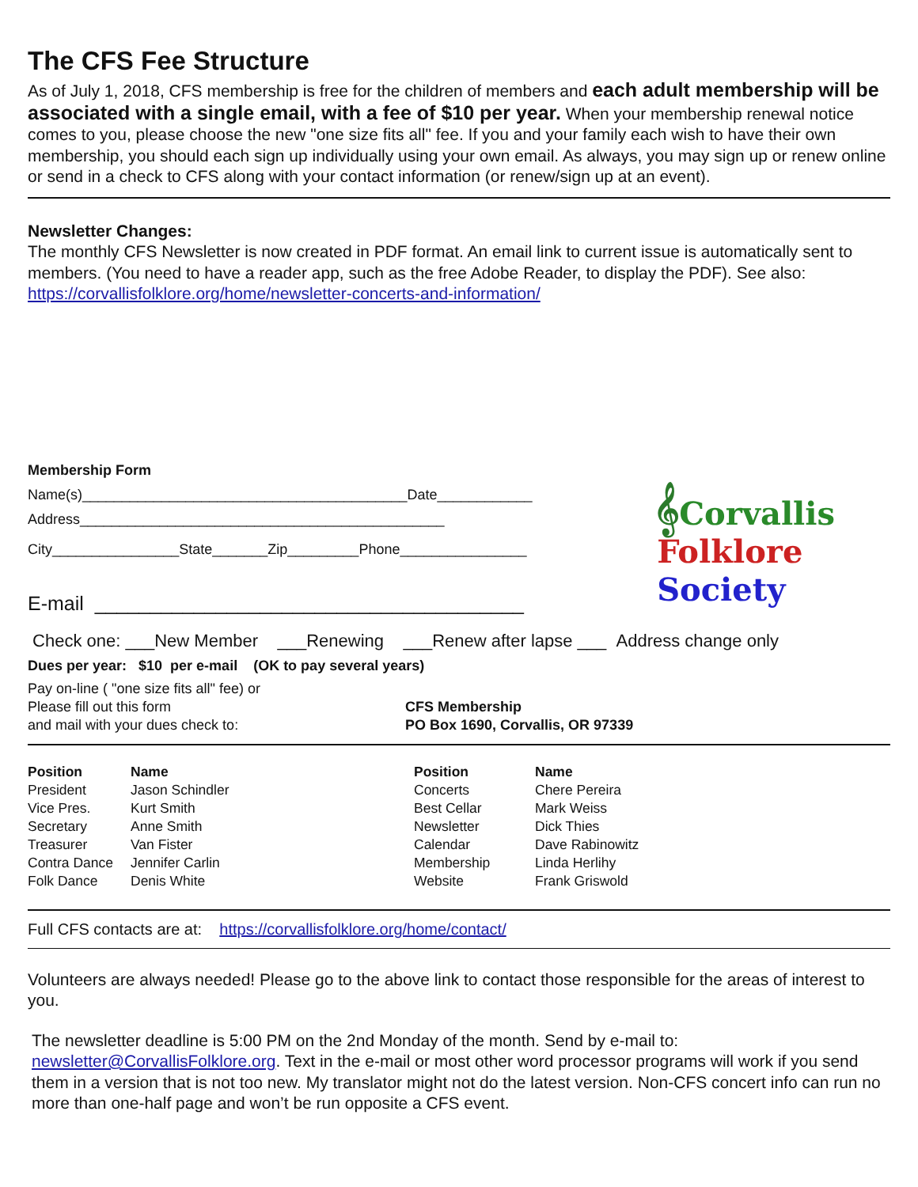The CFS Fee Structure
As of July 1, 2018, CFS membership is free for the children of members and each adult membership will be associated with a single email, with a fee of $10 per year. When your membership renewal notice comes to you, please choose the new "one size fits all" fee. If you and your family each wish to have their own membership, you should each sign up individually using your own email. As always, you may sign up or renew online or send in a check to CFS along with your contact information (or renew/sign up at an event).
Newsletter Changes:
The monthly CFS Newsletter is now created in PDF format. An email link to current issue is automatically sent to members. (You need to have a reader app, such as the free Adobe Reader, to display the PDF). See also: https://corvallisfolklore.org/home/newsletter-concerts-and-information/
𝄞Corvallis
Folklore
Society
Membership Form
Name(s)_________________________________________Date____________
Address______________________________________________
City________________State_______Zip_________Phone________________
E-mail _______________________________________
Check one: ___New Member ___Renewing ___Renew after lapse ___ Address change only
Dues per year: $10 per e-mail (OK to pay several years)
Pay on-line ( "one size fits all" fee) or
Please fill out this form
and mail with your dues check to:
CFS Membership
PO Box 1690, Corvallis, OR 97339
| Position | Name | Position | Name |
| --- | --- | --- | --- |
| President | Jason Schindler | Concerts | Chere Pereira |
| Vice Pres. | Kurt Smith | Best Cellar | Mark Weiss |
| Secretary | Anne Smith | Newsletter | Dick Thies |
| Treasurer | Van Fister | Calendar | Dave Rabinowitz |
| Contra Dance | Jennifer Carlin | Membership | Linda Herlihy |
| Folk Dance | Denis White | Website | Frank Griswold |
Full CFS contacts are at: https://corvallisfolklore.org/home/contact/
Volunteers are always needed! Please go to the above link to contact those responsible for the areas of interest to you.
The newsletter deadline is 5:00 PM on the 2nd Monday of the month. Send by e-mail to: newsletter@CorvallisFolklore.org. Text in the e-mail or most other word processor programs will work if you send them in a version that is not too new. My translator might not do the latest version. Non-CFS concert info can run no more than one-half page and won’t be run opposite a CFS event.